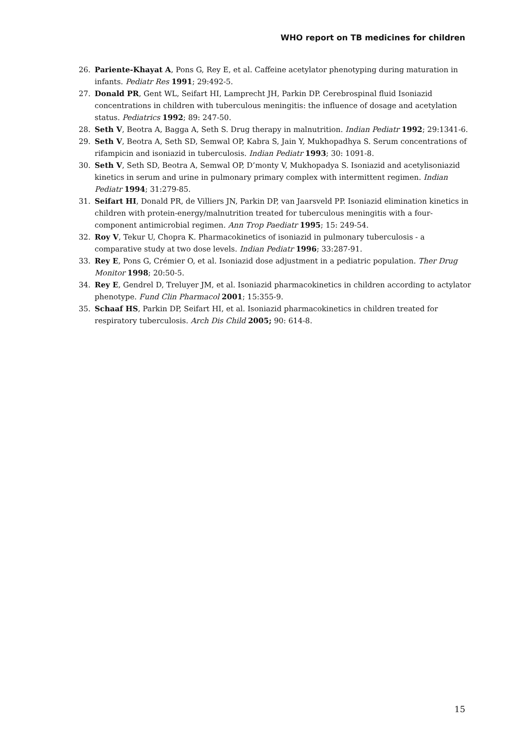WHO report on TB medicines for children
26. Pariente-Khayat A, Pons G, Rey E, et al. Caffeine acetylator phenotyping during maturation in infants. Pediatr Res 1991; 29:492-5.
27. Donald PR, Gent WL, Seifart HI, Lamprecht JH, Parkin DP. Cerebrospinal fluid Isoniazid concentrations in children with tuberculous meningitis: the influence of dosage and acetylation status. Pediatrics 1992; 89: 247-50.
28. Seth V, Beotra A, Bagga A, Seth S. Drug therapy in malnutrition. Indian Pediatr 1992; 29:1341-6.
29. Seth V, Beotra A, Seth SD, Semwal OP, Kabra S, Jain Y, Mukhopadhya S. Serum concentrations of rifampicin and isoniazid in tuberculosis. Indian Pediatr 1993; 30: 1091-8.
30. Seth V, Seth SD, Beotra A, Semwal OP, D’monty V, Mukhopadya S. Isoniazid and acetylisoniazid kinetics in serum and urine in pulmonary primary complex with intermittent regimen. Indian Pediatr 1994; 31:279-85.
31. Seifart HI, Donald PR, de Villiers JN, Parkin DP, van Jaarsveld PP. Isoniazid elimination kinetics in children with protein-energy/malnutrition treated for tuberculous meningitis with a four-component antimicrobial regimen. Ann Trop Paediatr 1995; 15: 249-54.
32. Roy V, Tekur U, Chopra K. Pharmacokinetics of isoniazid in pulmonary tuberculosis - a comparative study at two dose levels. Indian Pediatr 1996; 33:287-91.
33. Rey E, Pons G, Crémier O, et al. Isoniazid dose adjustment in a pediatric population. Ther Drug Monitor 1998; 20:50-5.
34. Rey E, Gendrel D, Treluyer JM, et al. Isoniazid pharmacokinetics in children according to actylator phenotype. Fund Clin Pharmacol 2001; 15:355-9.
35. Schaaf HS, Parkin DP, Seifart HI, et al. Isoniazid pharmacokinetics in children treated for respiratory tuberculosis. Arch Dis Child 2005; 90: 614-8.
15